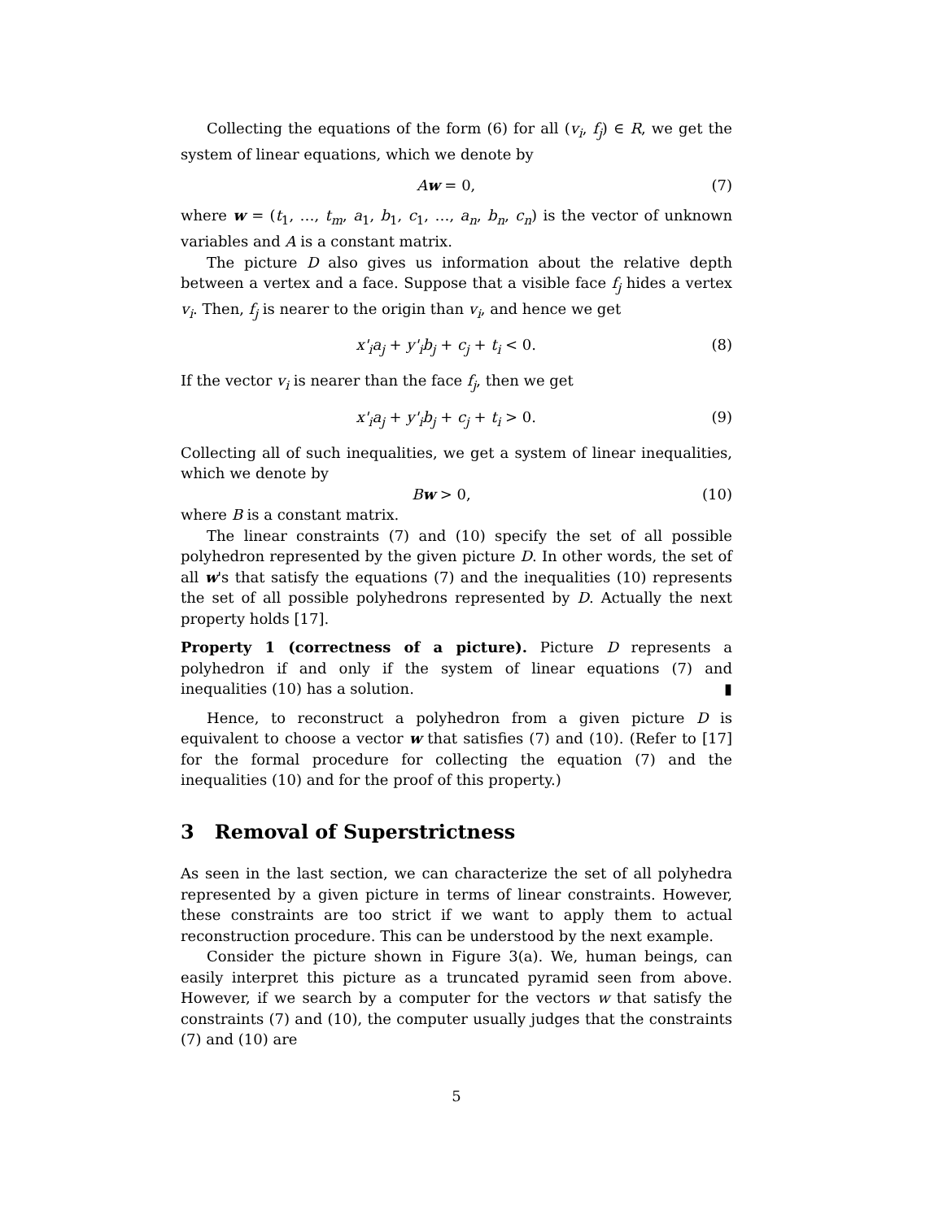Collecting the equations of the form (6) for all (v<sub>i</sub>, f<sub>j</sub>) ∈ R, we get the system of linear equations, which we denote by
Aw = 0, (7)
where w = (t<sub>1</sub>, …, t<sub>m</sub>, a<sub>1</sub>, b<sub>1</sub>, c<sub>1</sub>, …, a<sub>n</sub>, b<sub>n</sub>, c<sub>n</sub>) is the vector of unknown variables and A is a constant matrix.
The picture D also gives us information about the relative depth between a vertex and a face. Suppose that a visible face f<sub>j</sub> hides a vertex v<sub>i</sub>. Then, f<sub>j</sub> is nearer to the origin than v<sub>i</sub>, and hence we get
x'<sub>i</sub>a<sub>j</sub> + y'<sub>i</sub>b<sub>j</sub> + c<sub>j</sub> + t<sub>i</sub> < 0. (8)
If the vector v<sub>i</sub> is nearer than the face f<sub>j</sub>, then we get
x'<sub>i</sub>a<sub>j</sub> + y'<sub>i</sub>b<sub>j</sub> + c<sub>j</sub> + t<sub>i</sub> > 0. (9)
Collecting all of such inequalities, we get a system of linear inequalities, which we denote by
Bw > 0, (10)
where B is a constant matrix.
The linear constraints (7) and (10) specify the set of all possible polyhedron represented by the given picture D. In other words, the set of all w's that satisfy the equations (7) and the inequalities (10) represents the set of all possible polyhedrons represented by D. Actually the next property holds [17].
Property 1 (correctness of a picture). Picture D represents a polyhedron if and only if the system of linear equations (7) and inequalities (10) has a solution. ▮
Hence, to reconstruct a polyhedron from a given picture D is equivalent to choose a vector w that satisfies (7) and (10). (Refer to [17] for the formal procedure for collecting the equation (7) and the inequalities (10) and for the proof of this property.)
3 Removal of Superstrictness
As seen in the last section, we can characterize the set of all polyhedra represented by a given picture in terms of linear constraints. However, these constraints are too strict if we want to apply them to actual reconstruction procedure. This can be understood by the next example.
Consider the picture shown in Figure 3(a). We, human beings, can easily interpret this picture as a truncated pyramid seen from above. However, if we search by a computer for the vectors w that satisfy the constraints (7) and (10), the computer usually judges that the constraints (7) and (10) are
5